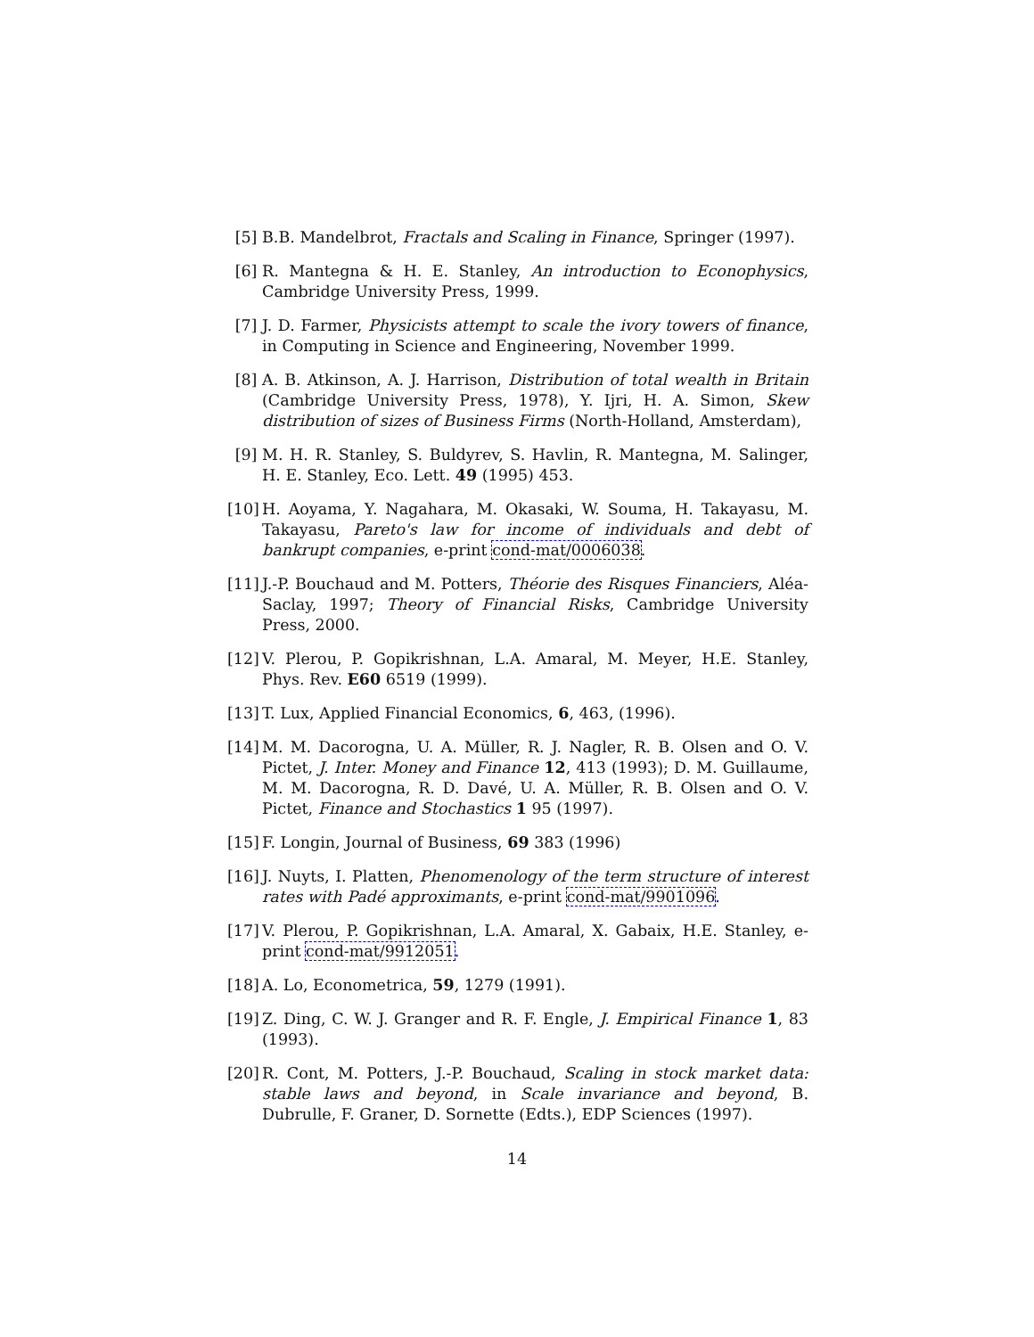[5] B.B. Mandelbrot, Fractals and Scaling in Finance, Springer (1997).
[6] R. Mantegna & H. E. Stanley, An introduction to Econophysics, Cambridge University Press, 1999.
[7] J. D. Farmer, Physicists attempt to scale the ivory towers of finance, in Computing in Science and Engineering, November 1999.
[8] A. B. Atkinson, A. J. Harrison, Distribution of total wealth in Britain (Cambridge University Press, 1978), Y. Ijri, H. A. Simon, Skew distribution of sizes of Business Firms (North-Holland, Amsterdam),
[9] M. H. R. Stanley, S. Buldyrev, S. Havlin, R. Mantegna, M. Salinger, H. E. Stanley, Eco. Lett. 49 (1995) 453.
[10] H. Aoyama, Y. Nagahara, M. Okasaki, W. Souma, H. Takayasu, M. Takayasu, Pareto's law for income of individuals and debt of bankrupt companies, e-print cond-mat/0006038.
[11] J.-P. Bouchaud and M. Potters, Théorie des Risques Financiers, Aléa-Saclay, 1997; Theory of Financial Risks, Cambridge University Press, 2000.
[12] V. Plerou, P. Gopikrishnan, L.A. Amaral, M. Meyer, H.E. Stanley, Phys. Rev. E60 6519 (1999).
[13] T. Lux, Applied Financial Economics, 6, 463, (1996).
[14] M. M. Dacorogna, U. A. Müller, R. J. Nagler, R. B. Olsen and O. V. Pictet, J. Inter. Money and Finance 12, 413 (1993); D. M. Guillaume, M. M. Dacorogna, R. D. Davé, U. A. Müller, R. B. Olsen and O. V. Pictet, Finance and Stochastics 1 95 (1997).
[15] F. Longin, Journal of Business, 69 383 (1996)
[16] J. Nuyts, I. Platten, Phenomenology of the term structure of interest rates with Padé approximants, e-print cond-mat/9901096.
[17] V. Plerou, P. Gopikrishnan, L.A. Amaral, X. Gabaix, H.E. Stanley, e-print cond-mat/9912051.
[18] A. Lo, Econometrica, 59, 1279 (1991).
[19] Z. Ding, C. W. J. Granger and R. F. Engle, J. Empirical Finance 1, 83 (1993).
[20] R. Cont, M. Potters, J.-P. Bouchaud, Scaling in stock market data: stable laws and beyond, in Scale invariance and beyond, B. Dubrulle, F. Graner, D. Sornette (Edts.), EDP Sciences (1997).
14